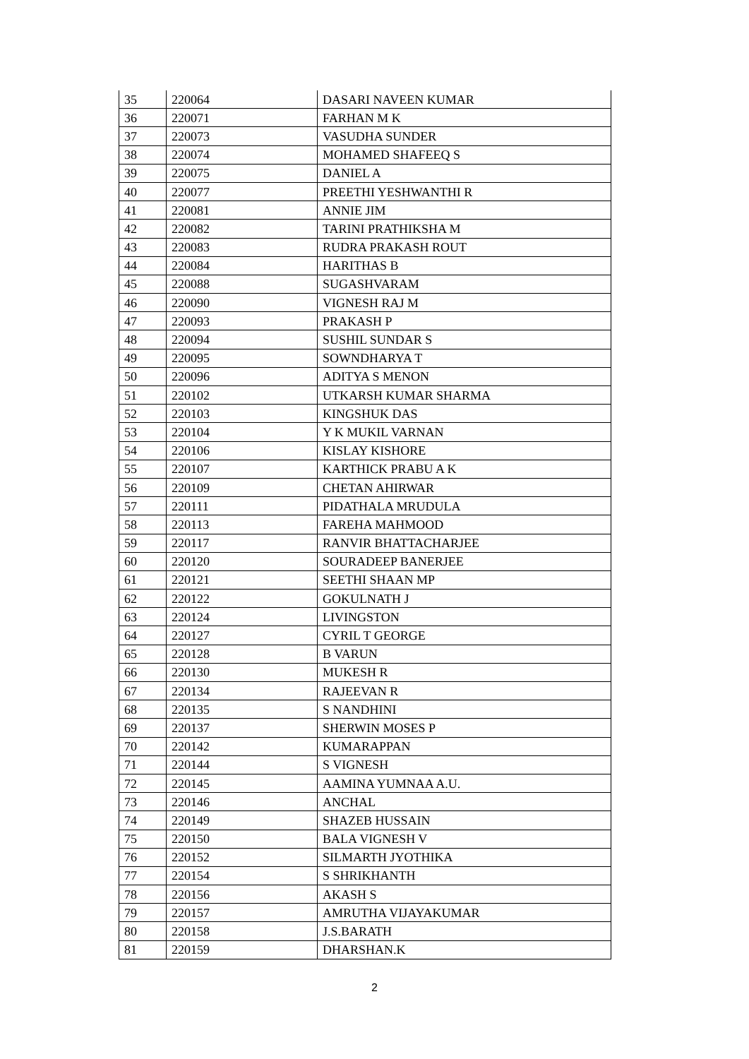| 35 | 220064 | DASARI NAVEEN KUMAR |
| 36 | 220071 | FARHAN M K |
| 37 | 220073 | VASUDHA SUNDER |
| 38 | 220074 | MOHAMED SHAFEEQ S |
| 39 | 220075 | DANIEL A |
| 40 | 220077 | PREETHI YESHWANTHI R |
| 41 | 220081 | ANNIE JIM |
| 42 | 220082 | TARINI PRATHIKSHA M |
| 43 | 220083 | RUDRA PRAKASH ROUT |
| 44 | 220084 | HARITHAS B |
| 45 | 220088 | SUGASHVARAM |
| 46 | 220090 | VIGNESH RAJ M |
| 47 | 220093 | PRAKASH P |
| 48 | 220094 | SUSHIL SUNDAR S |
| 49 | 220095 | SOWNDHARYA T |
| 50 | 220096 | ADITYA S MENON |
| 51 | 220102 | UTKARSH KUMAR SHARMA |
| 52 | 220103 | KINGSHUK DAS |
| 53 | 220104 | Y K MUKIL VARNAN |
| 54 | 220106 | KISLAY KISHORE |
| 55 | 220107 | KARTHICK PRABU A K |
| 56 | 220109 | CHETAN AHIRWAR |
| 57 | 220111 | PIDATHALA MRUDULA |
| 58 | 220113 | FAREHA MAHMOOD |
| 59 | 220117 | RANVIR BHATTACHARJEE |
| 60 | 220120 | SOURADEEP BANERJEE |
| 61 | 220121 | SEETHI SHAAN MP |
| 62 | 220122 | GOKULNATH J |
| 63 | 220124 | LIVINGSTON |
| 64 | 220127 | CYRIL T GEORGE |
| 65 | 220128 | B VARUN |
| 66 | 220130 | MUKESH R |
| 67 | 220134 | RAJEEVAN R |
| 68 | 220135 | S NANDHINI |
| 69 | 220137 | SHERWIN MOSES P |
| 70 | 220142 | KUMARAPPAN |
| 71 | 220144 | S VIGNESH |
| 72 | 220145 | AAMINA YUMNAA A.U. |
| 73 | 220146 | ANCHAL |
| 74 | 220149 | SHAZEB HUSSAIN |
| 75 | 220150 | BALA VIGNESH V |
| 76 | 220152 | SILMARTH JYOTHIKA |
| 77 | 220154 | S SHRIKHANTH |
| 78 | 220156 | AKASH S |
| 79 | 220157 | AMRUTHA VIJAYAKUMAR |
| 80 | 220158 | J.S.BARATH |
| 81 | 220159 | DHARSHAN.K |
2